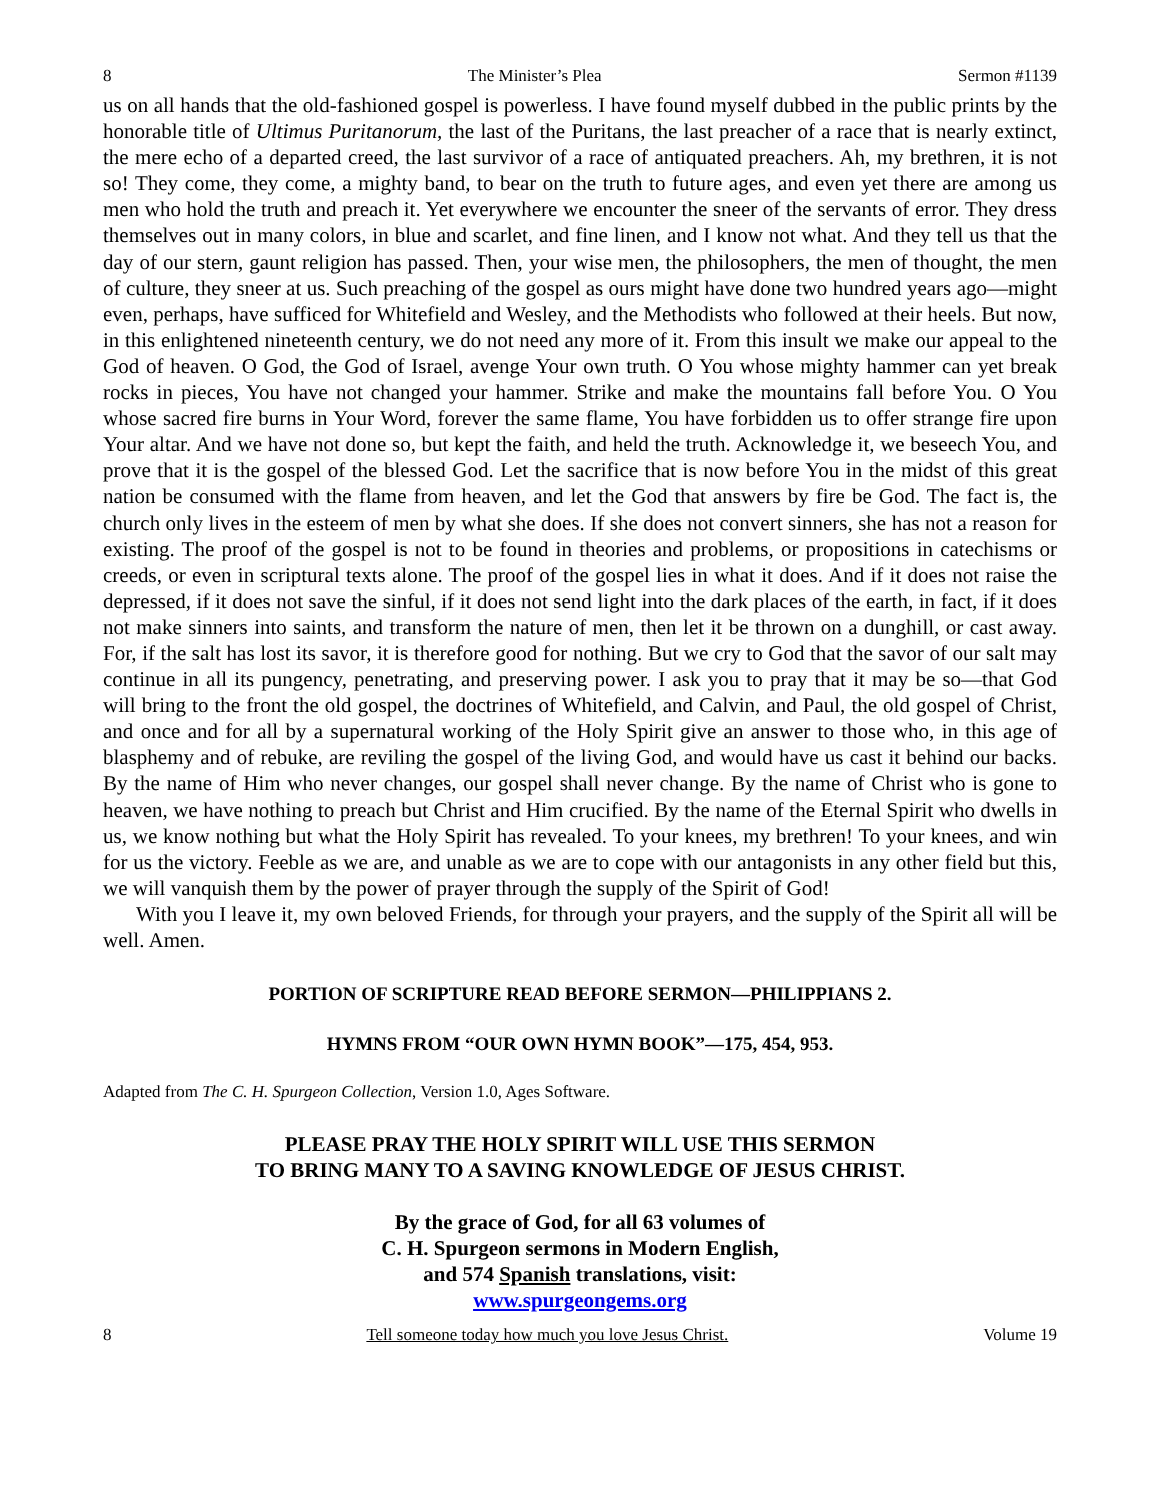8 The Minister’s Plea Sermon #1139
us on all hands that the old-fashioned gospel is powerless. I have found myself dubbed in the public prints by the honorable title of Ultimus Puritanorum, the last of the Puritans, the last preacher of a race that is nearly extinct, the mere echo of a departed creed, the last survivor of a race of antiquated preachers. Ah, my brethren, it is not so! They come, they come, a mighty band, to bear on the truth to future ages, and even yet there are among us men who hold the truth and preach it. Yet everywhere we encounter the sneer of the servants of error. They dress themselves out in many colors, in blue and scarlet, and fine linen, and I know not what. And they tell us that the day of our stern, gaunt religion has passed. Then, your wise men, the philosophers, the men of thought, the men of culture, they sneer at us. Such preaching of the gospel as ours might have done two hundred years ago—might even, perhaps, have sufficed for Whitefield and Wesley, and the Methodists who followed at their heels. But now, in this enlightened nineteenth century, we do not need any more of it. From this insult we make our appeal to the God of heaven. O God, the God of Israel, avenge Your own truth. O You whose mighty hammer can yet break rocks in pieces, You have not changed your hammer. Strike and make the mountains fall before You. O You whose sacred fire burns in Your Word, forever the same flame, You have forbidden us to offer strange fire upon Your altar. And we have not done so, but kept the faith, and held the truth. Acknowledge it, we beseech You, and prove that it is the gospel of the blessed God. Let the sacrifice that is now before You in the midst of this great nation be consumed with the flame from heaven, and let the God that answers by fire be God. The fact is, the church only lives in the esteem of men by what she does. If she does not convert sinners, she has not a reason for existing. The proof of the gospel is not to be found in theories and problems, or propositions in catechisms or creeds, or even in scriptural texts alone. The proof of the gospel lies in what it does. And if it does not raise the depressed, if it does not save the sinful, if it does not send light into the dark places of the earth, in fact, if it does not make sinners into saints, and transform the nature of men, then let it be thrown on a dunghill, or cast away. For, if the salt has lost its savor, it is therefore good for nothing. But we cry to God that the savor of our salt may continue in all its pungency, penetrating, and preserving power. I ask you to pray that it may be so—that God will bring to the front the old gospel, the doctrines of Whitefield, and Calvin, and Paul, the old gospel of Christ, and once and for all by a supernatural working of the Holy Spirit give an answer to those who, in this age of blasphemy and of rebuke, are reviling the gospel of the living God, and would have us cast it behind our backs. By the name of Him who never changes, our gospel shall never change. By the name of Christ who is gone to heaven, we have nothing to preach but Christ and Him crucified. By the name of the Eternal Spirit who dwells in us, we know nothing but what the Holy Spirit has revealed. To your knees, my brethren! To your knees, and win for us the victory. Feeble as we are, and unable as we are to cope with our antagonists in any other field but this, we will vanquish them by the power of prayer through the supply of the Spirit of God!
With you I leave it, my own beloved Friends, for through your prayers, and the supply of the Spirit all will be well. Amen.
PORTION OF SCRIPTURE READ BEFORE SERMON—PHILIPPIANS 2.
HYMNS FROM “OUR OWN HYMN BOOK”—175, 454, 953.
Adapted from The C. H. Spurgeon Collection, Version 1.0, Ages Software.
PLEASE PRAY THE HOLY SPIRIT WILL USE THIS SERMON
TO BRING MANY TO A SAVING KNOWLEDGE OF JESUS CHRIST.
By the grace of God, for all 63 volumes of
C. H. Spurgeon sermons in Modern English,
and 574 Spanish translations, visit:
www.spurgeongems.org
8 Tell someone today how much you love Jesus Christ. Volume 19